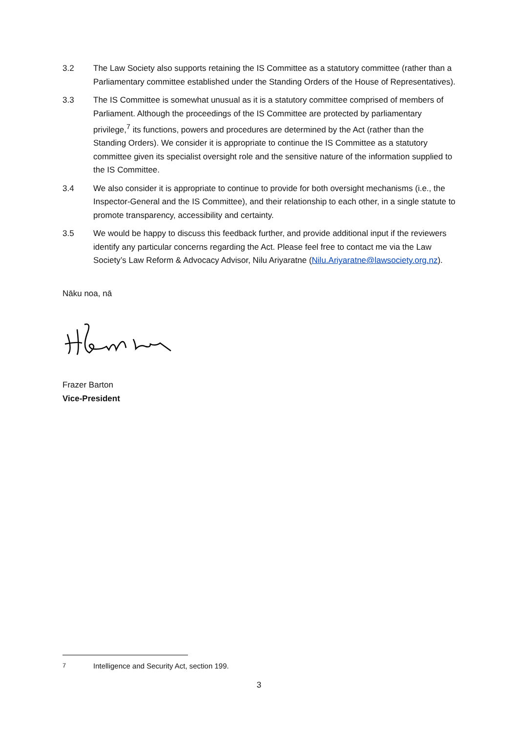3.2 The Law Society also supports retaining the IS Committee as a statutory committee (rather than a Parliamentary committee established under the Standing Orders of the House of Representatives).
3.3 The IS Committee is somewhat unusual as it is a statutory committee comprised of members of Parliament. Although the proceedings of the IS Committee are protected by parliamentary privilege,<sup>7</sup> its functions, powers and procedures are determined by the Act (rather than the Standing Orders). We consider it is appropriate to continue the IS Committee as a statutory committee given its specialist oversight role and the sensitive nature of the information supplied to the IS Committee.
3.4 We also consider it is appropriate to continue to provide for both oversight mechanisms (i.e., the Inspector-General and the IS Committee), and their relationship to each other, in a single statute to promote transparency, accessibility and certainty.
3.5 We would be happy to discuss this feedback further, and provide additional input if the reviewers identify any particular concerns regarding the Act. Please feel free to contact me via the Law Society’s Law Reform & Advocacy Advisor, Nilu Ariyaratne (Nilu.Ariyaratne@lawsociety.org.nz).
Nāku noa, nā
Frazer Barton
Vice-President
<sup>7</sup> Intelligence and Security Act, section 199.
3